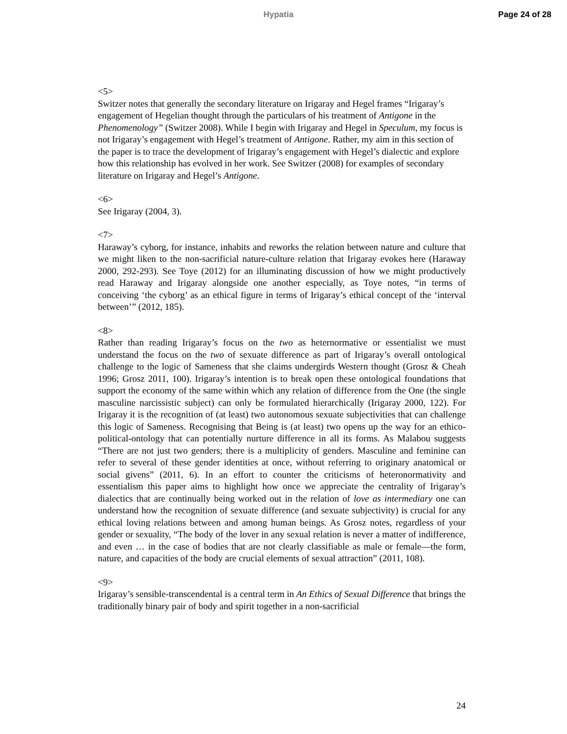Hypatia Page 24 of 28
<5>
Switzer notes that generally the secondary literature on Irigaray and Hegel frames “Irigaray’s engagement of Hegelian thought through the particulars of his treatment of Antigone in the Phenomenology” (Switzer 2008). While I begin with Irigaray and Hegel in Speculum, my focus is not Irigaray’s engagement with Hegel’s treatment of Antigone. Rather, my aim in this section of the paper is to trace the development of Irigaray’s engagement with Hegel’s dialectic and explore how this relationship has evolved in her work. See Switzer (2008) for examples of secondary literature on Irigaray and Hegel’s Antigone.
<6>
See Irigaray (2004, 3).
<7>
Haraway’s cyborg, for instance, inhabits and reworks the relation between nature and culture that we might liken to the non-sacrificial nature-culture relation that Irigaray evokes here (Haraway 2000, 292-293). See Toye (2012) for an illuminating discussion of how we might productively read Haraway and Irigaray alongside one another especially, as Toye notes, “in terms of conceiving ‘the cyborg’ as an ethical figure in terms of Irigaray’s ethical concept of the ‘interval between’” (2012, 185).
<8>
Rather than reading Irigaray’s focus on the two as heternormative or essentialist we must understand the focus on the two of sexuate difference as part of Irigaray’s overall ontological challenge to the logic of Sameness that she claims undergirds Western thought (Grosz & Cheah 1996; Grosz 2011, 100). Irigaray’s intention is to break open these ontological foundations that support the economy of the same within which any relation of difference from the One (the single masculine narcissistic subject) can only be formulated hierarchically (Irigaray 2000, 122). For Irigaray it is the recognition of (at least) two autonomous sexuate subjectivities that can challenge this logic of Sameness. Recognising that Being is (at least) two opens up the way for an ethico-political-ontology that can potentially nurture difference in all its forms. As Malabou suggests “There are not just two genders; there is a multiplicity of genders. Masculine and feminine can refer to several of these gender identities at once, without referring to originary anatomical or social givens” (2011, 6). In an effort to counter the criticisms of heteronormativity and essentialism this paper aims to highlight how once we appreciate the centrality of Irigaray’s dialectics that are continually being worked out in the relation of love as intermediary one can understand how the recognition of sexuate difference (and sexuate subjectivity) is crucial for any ethical loving relations between and among human beings. As Grosz notes, regardless of your gender or sexuality, “The body of the lover in any sexual relation is never a matter of indifference, and even … in the case of bodies that are not clearly classifiable as male or female—the form, nature, and capacities of the body are crucial elements of sexual attraction” (2011, 108).
<9>
Irigaray’s sensible-transcendental is a central term in An Ethics of Sexual Difference that brings the traditionally binary pair of body and spirit together in a non-sacrificial
24